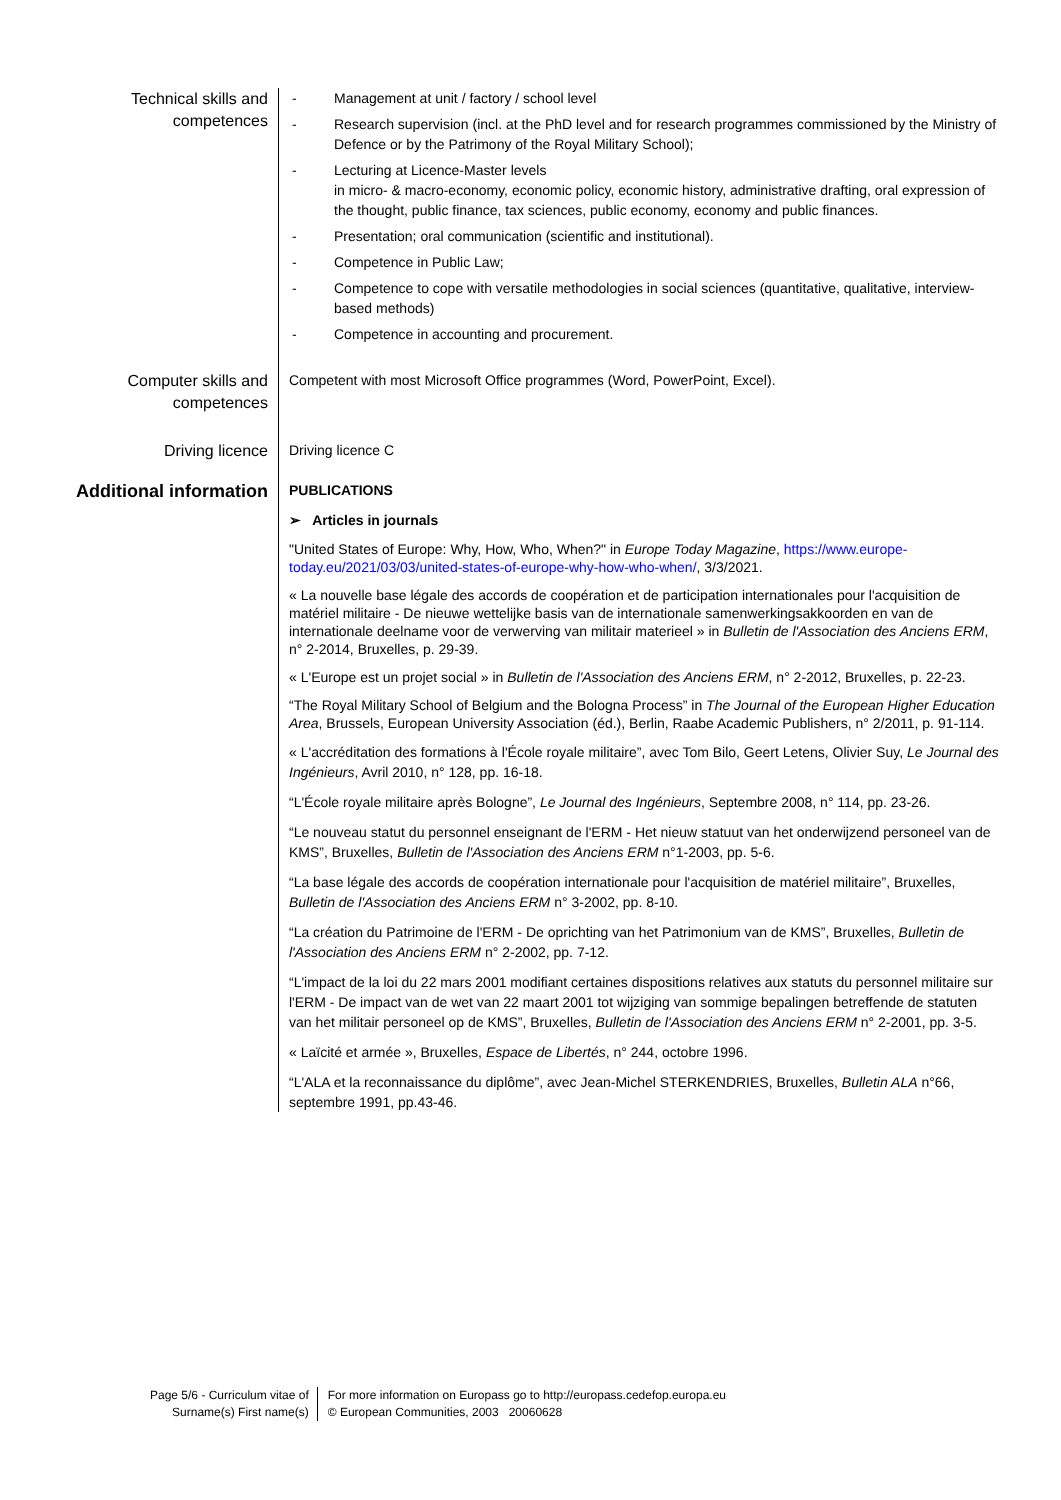Technical skills and competences
- Management at unit / factory / school level
- Research supervision (incl. at the PhD level and for research programmes commissioned by the Ministry of Defence or by the Patrimony of the Royal Military School);
- Lecturing at Licence-Master levels
in micro- & macro-economy, economic policy, economic history, administrative drafting, oral expression of the thought, public finance, tax sciences, public economy, economy and public finances.
- Presentation; oral communication (scientific and institutional).
- Competence in Public Law;
- Competence to cope with versatile methodologies in social sciences (quantitative, qualitative, interview-based methods)
- Competence in accounting and procurement.
Computer skills and competences
Competent with most Microsoft Office programmes (Word, PowerPoint, Excel).
Driving licence
Driving licence C
Additional information
PUBLICATIONS
➢ Articles in journals
"United States of Europe: Why, How, Who, When?" in Europe Today Magazine, https://www.europe-today.eu/2021/03/03/united-states-of-europe-why-how-who-when/, 3/3/2021.
« La nouvelle base légale des accords de coopération et de participation internationales pour l'acquisition de matériel militaire - De nieuwe wettelijke basis van de internationale samenwerkingsakkoorden en van de internationale deelname voor de verwerving van militair materieel » in Bulletin de l'Association des Anciens ERM, n° 2-2014, Bruxelles, p. 29-39.
« L'Europe est un projet social » in Bulletin de l'Association des Anciens ERM, n° 2-2012, Bruxelles, p. 22-23.
“The Royal Military School of Belgium and the Bologna Process” in The Journal of the European Higher Education Area, Brussels, European University Association (éd.), Berlin, Raabe Academic Publishers, n° 2/2011, p. 91-114.
« L'accréditation des formations à l'École royale militaire”, avec Tom Bilo, Geert Letens, Olivier Suy, Le Journal des Ingénieurs, Avril 2010, n° 128, pp. 16-18.
“L'École royale militaire après Bologne”, Le Journal des Ingénieurs, Septembre 2008, n° 114, pp. 23-26.
“Le nouveau statut du personnel enseignant de l'ERM - Het nieuw statuut van het onderwijzend personeel van de KMS”, Bruxelles, Bulletin de l'Association des Anciens ERM n°1-2003, pp. 5-6.
“La base légale des accords de coopération internationale pour l'acquisition de matériel militaire”, Bruxelles, Bulletin de l'Association des Anciens ERM n° 3-2002, pp. 8-10.
“La création du Patrimoine de l'ERM - De oprichting van het Patrimonium van de KMS”, Bruxelles, Bulletin de l'Association des Anciens ERM n° 2-2002, pp. 7-12.
“L'impact de la loi du 22 mars 2001 modifiant certaines dispositions relatives aux statuts du personnel militaire sur l'ERM - De impact van de wet van 22 maart 2001 tot wijziging van sommige bepalingen betreffende de statuten van het militair personeel op de KMS”, Bruxelles, Bulletin de l'Association des Anciens ERM n° 2-2001, pp. 3-5.
« Laïcité et armée », Bruxelles, Espace de Libertés, n° 244, octobre 1996.
“L'ALA et la reconnaissance du diplôme”, avec Jean-Michel STERKENDRIES, Bruxelles, Bulletin ALA n°66, septembre 1991, pp.43-46.
Page 5/6 - Curriculum vitae of
Surname(s) First name(s)
For more information on Europass go to http://europass.cedefop.europa.eu
© European Communities, 2003 20060628